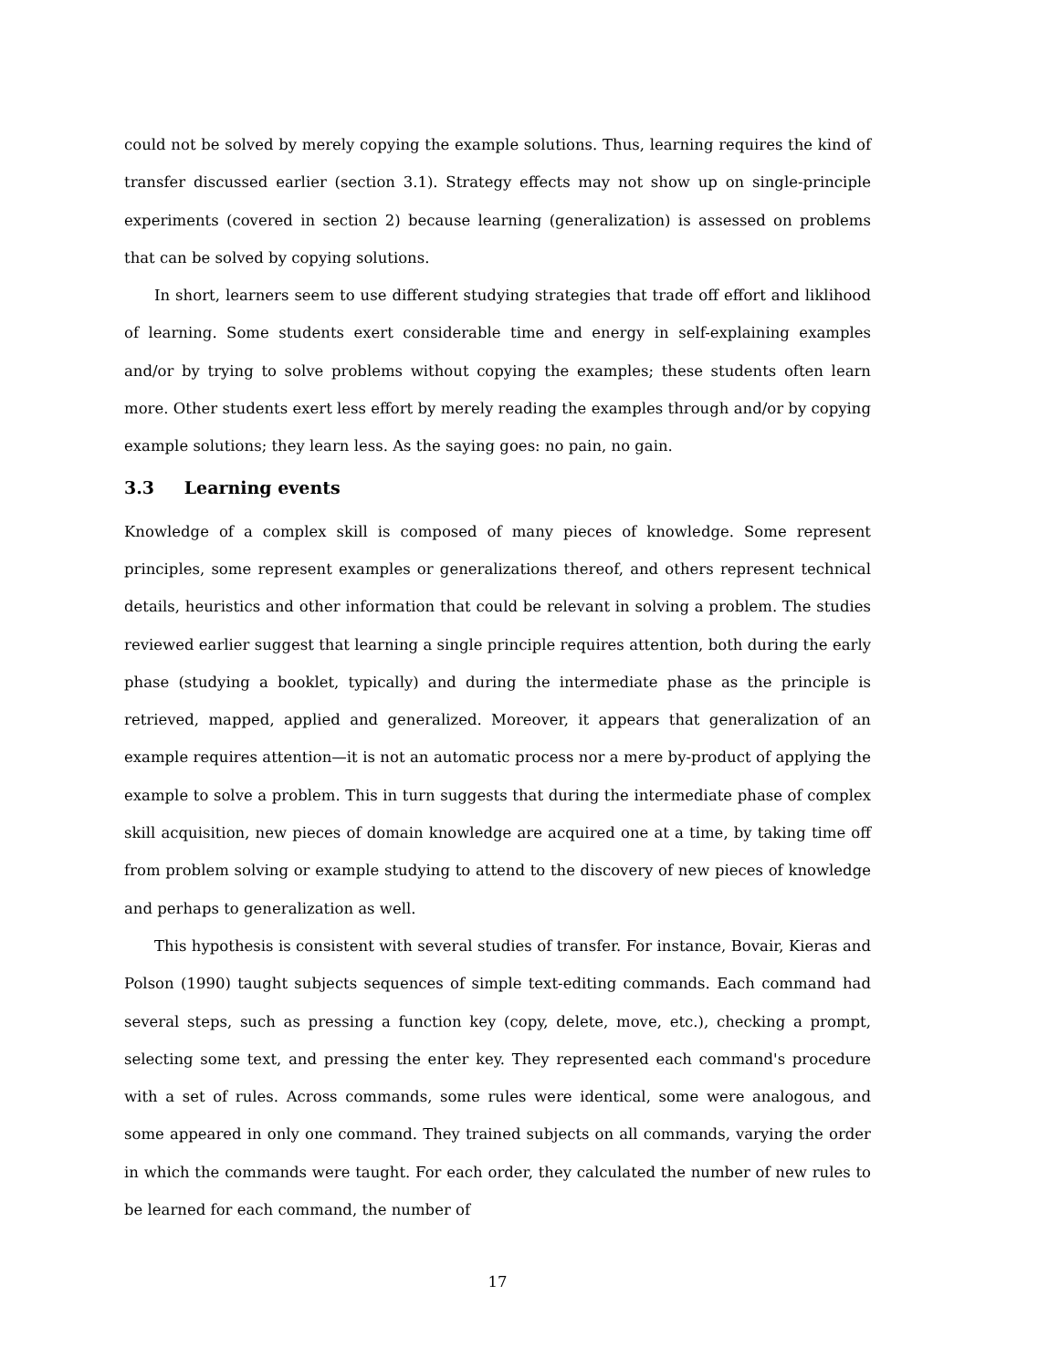could not be solved by merely copying the example solutions. Thus, learning requires the kind of transfer discussed earlier (section 3.1). Strategy effects may not show up on single-principle experiments (covered in section 2) because learning (generalization) is assessed on problems that can be solved by copying solutions.
In short, learners seem to use different studying strategies that trade off effort and liklihood of learning. Some students exert considerable time and energy in self-explaining examples and/or by trying to solve problems without copying the examples; these students often learn more. Other students exert less effort by merely reading the examples through and/or by copying example solutions; they learn less. As the saying goes: no pain, no gain.
3.3 Learning events
Knowledge of a complex skill is composed of many pieces of knowledge. Some represent principles, some represent examples or generalizations thereof, and others represent technical details, heuristics and other information that could be relevant in solving a problem. The studies reviewed earlier suggest that learning a single principle requires attention, both during the early phase (studying a booklet, typically) and during the intermediate phase as the principle is retrieved, mapped, applied and generalized. Moreover, it appears that generalization of an example requires attention—it is not an automatic process nor a mere by-product of applying the example to solve a problem. This in turn suggests that during the intermediate phase of complex skill acquisition, new pieces of domain knowledge are acquired one at a time, by taking time off from problem solving or example studying to attend to the discovery of new pieces of knowledge and perhaps to generalization as well.
This hypothesis is consistent with several studies of transfer. For instance, Bovair, Kieras and Polson (1990) taught subjects sequences of simple text-editing commands. Each command had several steps, such as pressing a function key (copy, delete, move, etc.), checking a prompt, selecting some text, and pressing the enter key. They represented each command's procedure with a set of rules. Across commands, some rules were identical, some were analogous, and some appeared in only one command. They trained subjects on all commands, varying the order in which the commands were taught. For each order, they calculated the number of new rules to be learned for each command, the number of
17